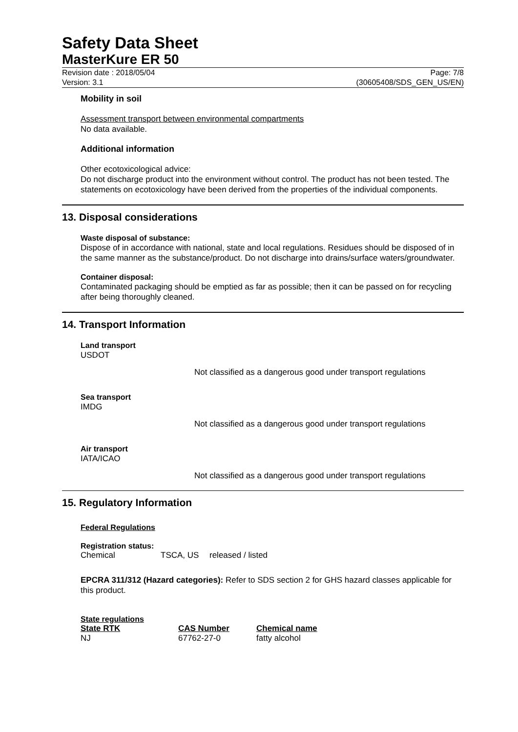Safety Data Sheet
MasterKure ER 50
Revision date : 2018/05/04
Version: 3.1
Page: 7/8
(30605408/SDS_GEN_US/EN)
Mobility in soil
Assessment transport between environmental compartments
No data available.
Additional information
Other ecotoxicological advice:
Do not discharge product into the environment without control. The product has not been tested. The statements on ecotoxicology have been derived from the properties of the individual components.
13. Disposal considerations
Waste disposal of substance:
Dispose of in accordance with national, state and local regulations. Residues should be disposed of in the same manner as the substance/product. Do not discharge into drains/surface waters/groundwater.
Container disposal:
Contaminated packaging should be emptied as far as possible; then it can be passed on for recycling after being thoroughly cleaned.
14. Transport Information
Land transport
USDOT
Not classified as a dangerous good under transport regulations
Sea transport
IMDG
Not classified as a dangerous good under transport regulations
Air transport
IATA/ICAO
Not classified as a dangerous good under transport regulations
15. Regulatory Information
Federal Regulations
Registration status:
| Chemical | TSCA, US | released / listed |
EPCRA 311/312 (Hazard categories): Refer to SDS section 2 for GHS hazard classes applicable for this product.
State regulations
| State RTK | CAS Number | Chemical name |
| --- | --- | --- |
| NJ | 67762-27-0 | fatty alcohol |